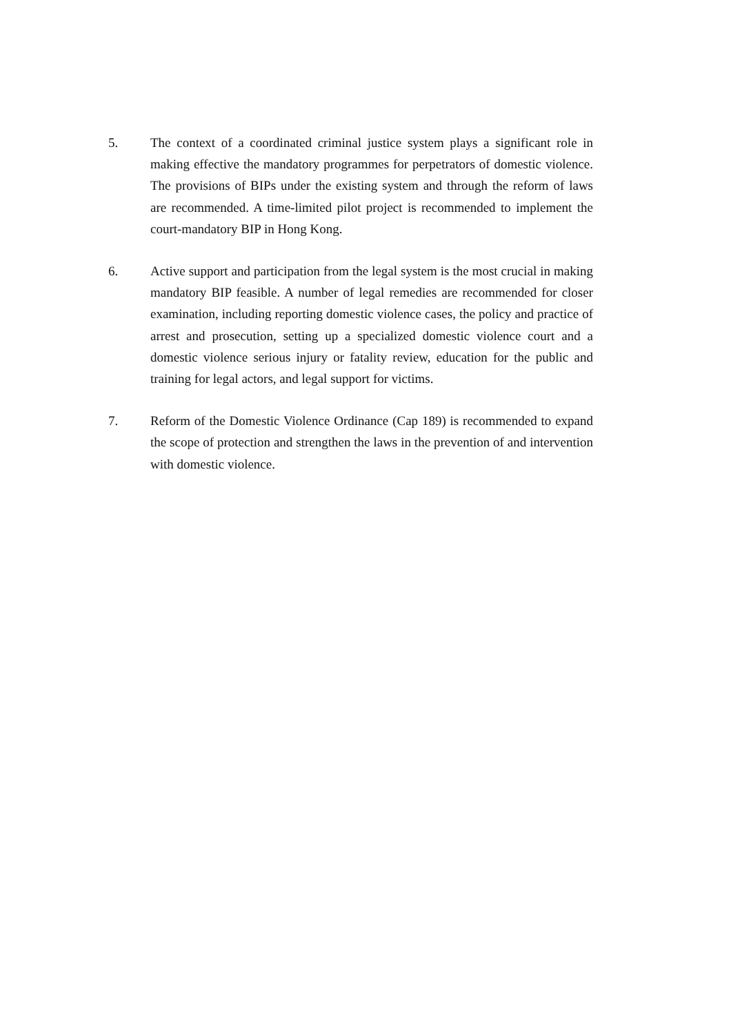5. The context of a coordinated criminal justice system plays a significant role in making effective the mandatory programmes for perpetrators of domestic violence. The provisions of BIPs under the existing system and through the reform of laws are recommended. A time-limited pilot project is recommended to implement the court-mandatory BIP in Hong Kong.
6. Active support and participation from the legal system is the most crucial in making mandatory BIP feasible. A number of legal remedies are recommended for closer examination, including reporting domestic violence cases, the policy and practice of arrest and prosecution, setting up a specialized domestic violence court and a domestic violence serious injury or fatality review, education for the public and training for legal actors, and legal support for victims.
7. Reform of the Domestic Violence Ordinance (Cap 189) is recommended to expand the scope of protection and strengthen the laws in the prevention of and intervention with domestic violence.